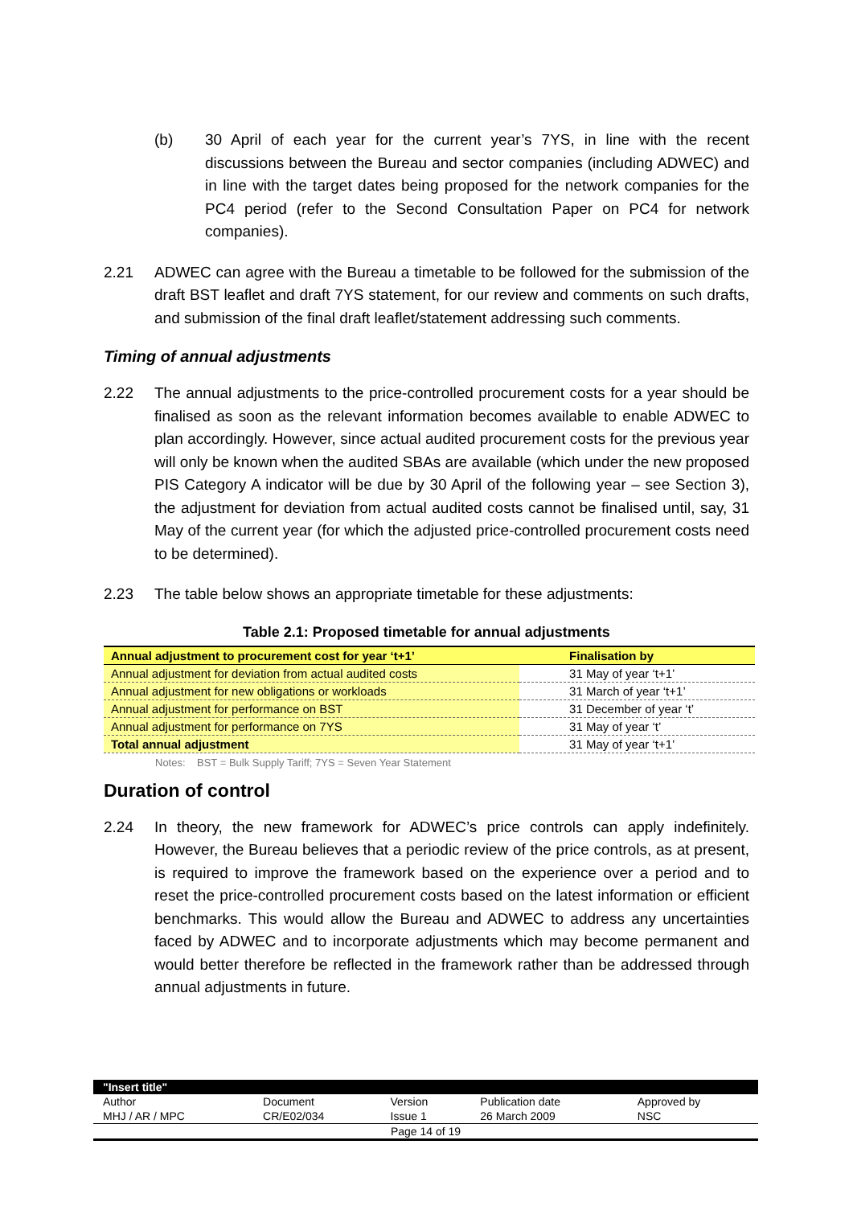(b) 30 April of each year for the current year’s 7YS, in line with the recent discussions between the Bureau and sector companies (including ADWEC) and in line with the target dates being proposed for the network companies for the PC4 period (refer to the Second Consultation Paper on PC4 for network companies).
2.21 ADWEC can agree with the Bureau a timetable to be followed for the submission of the draft BST leaflet and draft 7YS statement, for our review and comments on such drafts, and submission of the final draft leaflet/statement addressing such comments.
Timing of annual adjustments
2.22 The annual adjustments to the price-controlled procurement costs for a year should be finalised as soon as the relevant information becomes available to enable ADWEC to plan accordingly. However, since actual audited procurement costs for the previous year will only be known when the audited SBAs are available (which under the new proposed PIS Category A indicator will be due by 30 April of the following year – see Section 3), the adjustment for deviation from actual audited costs cannot be finalised until, say, 31 May of the current year (for which the adjusted price-controlled procurement costs need to be determined).
2.23 The table below shows an appropriate timetable for these adjustments:
Table 2.1: Proposed timetable for annual adjustments
| Annual adjustment to procurement cost for year ‘t+1’ | Finalisation by |
| --- | --- |
| Annual adjustment for deviation from actual audited costs | 31 May of year ‘t+1’ |
| Annual adjustment for new obligations or workloads | 31 March of year ‘t+1’ |
| Annual adjustment for performance on BST | 31 December of year ‘t’ |
| Annual adjustment for performance on 7YS | 31 May of year ‘t’ |
| Total annual adjustment | 31 May of year ‘t+1’ |
Notes: BST = Bulk Supply Tariff; 7YS = Seven Year Statement
Duration of control
2.24 In theory, the new framework for ADWEC’s price controls can apply indefinitely. However, the Bureau believes that a periodic review of the price controls, as at present, is required to improve the framework based on the experience over a period and to reset the price-controlled procurement costs based on the latest information or efficient benchmarks. This would allow the Bureau and ADWEC to address any uncertainties faced by ADWEC and to incorporate adjustments which may become permanent and would better therefore be reflected in the framework rather than be addressed through annual adjustments in future.
| "Insert title" | | | | |
| Author | Document | Version | Publication date | Approved by |
| MHJ / AR / MPC | CR/E02/034 | Issue 1 | 26 March 2009 | NSC |
| Page 14 of 19 | | | | |